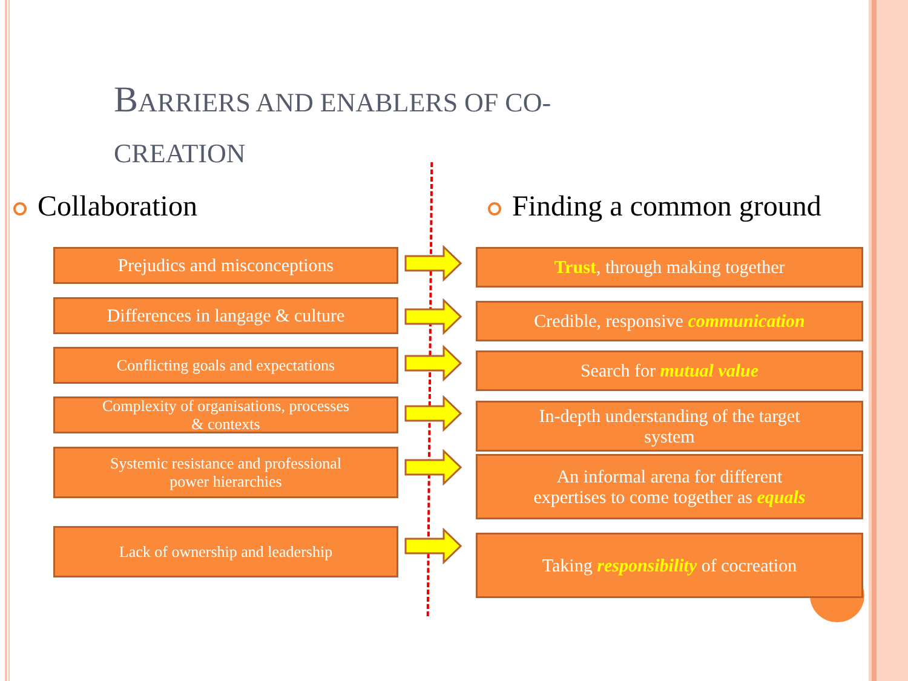BARRIERS AND ENABLERS OF CO-
CREATION
Collaboration Finding a common ground
Prejudics and misconceptions Trust, through making together
Differences in langage & culture
Credible, responsive communication
Conflicting goals and expectations Search for mutual value
Complexity of organisations, processes
& contexts
In-depth understanding of the target
system
Systemic resistance and professional
power hierarchies
An informal arena for different
expertises to come together as equals
Lack of ownership and leadership Taking responsibility of cocreation